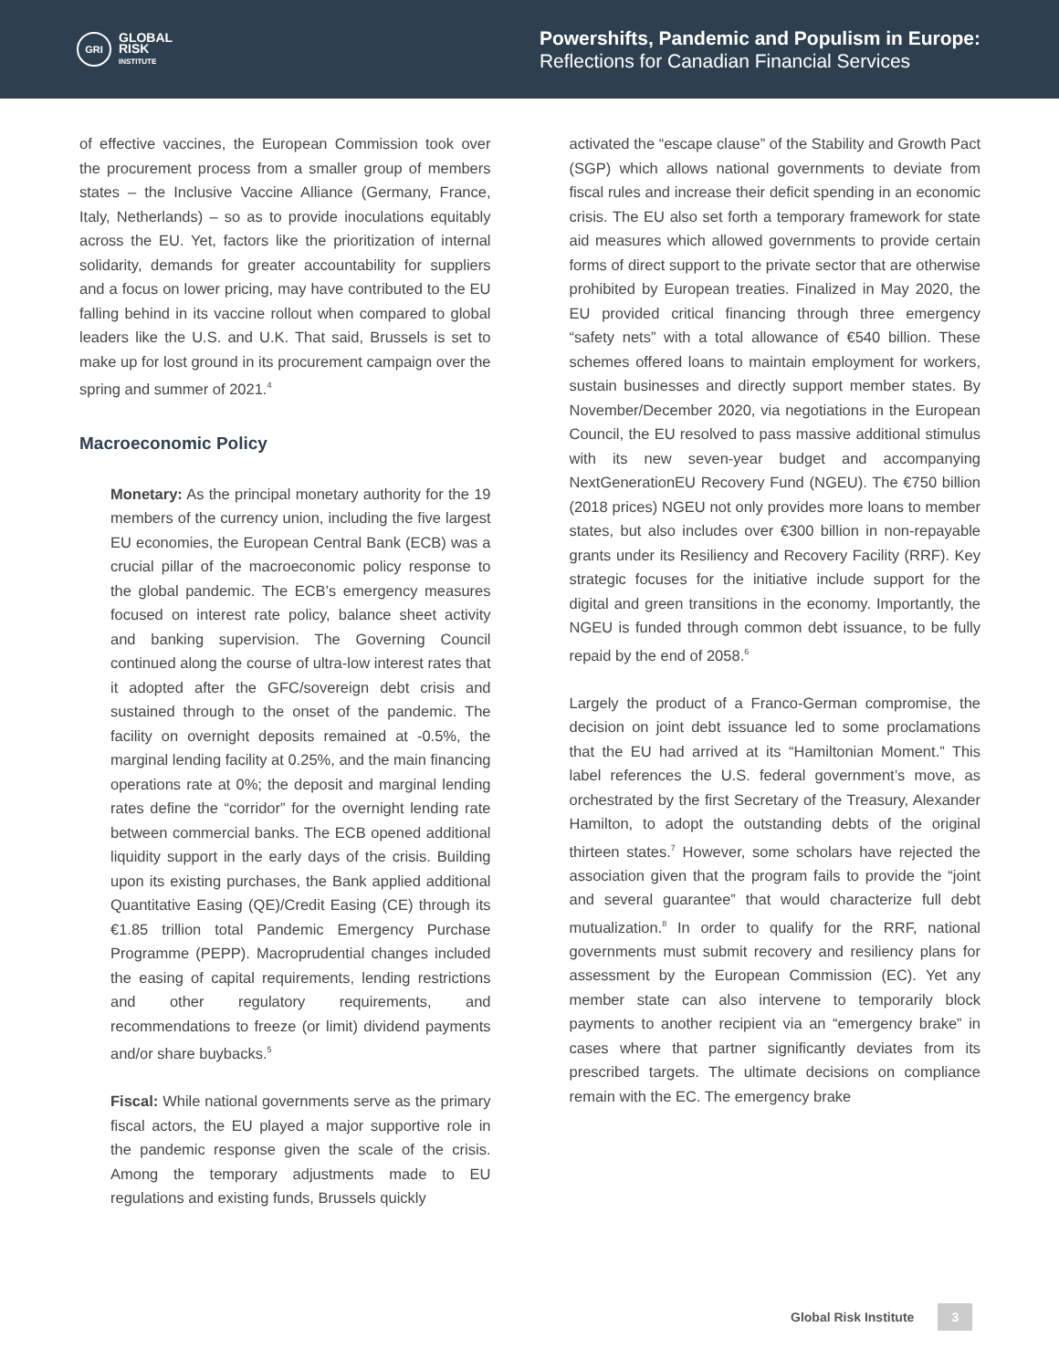GRI
GLOBAL
RISK
INSTITUTE
Powershifts, Pandemic and Populism in Europe:
Reflections for Canadian Financial Services
of effective vaccines, the European Commission took over the procurement process from a smaller group of members states – the Inclusive Vaccine Alliance (Germany, France, Italy, Netherlands) – so as to provide inoculations equitably across the EU. Yet, factors like the prioritization of internal solidarity, demands for greater accountability for suppliers and a focus on lower pricing, may have contributed to the EU falling behind in its vaccine rollout when compared to global leaders like the U.S. and U.K. That said, Brussels is set to make up for lost ground in its procurement campaign over the spring and summer of 2021.<sup>4</sup>
Macroeconomic Policy
Monetary: As the principal monetary authority for the 19 members of the currency union, including the five largest EU economies, the European Central Bank (ECB) was a crucial pillar of the macroeconomic policy response to the global pandemic. The ECB’s emergency measures focused on interest rate policy, balance sheet activity and banking supervision. The Governing Council continued along the course of ultra-low interest rates that it adopted after the GFC/sovereign debt crisis and sustained through to the onset of the pandemic. The facility on overnight deposits remained at -0.5%, the marginal lending facility at 0.25%, and the main financing operations rate at 0%; the deposit and marginal lending rates define the “corridor” for the overnight lending rate between commercial banks. The ECB opened additional liquidity support in the early days of the crisis. Building upon its existing purchases, the Bank applied additional Quantitative Easing (QE)/Credit Easing (CE) through its €1.85 trillion total Pandemic Emergency Purchase Programme (PEPP). Macroprudential changes included the easing of capital requirements, lending restrictions and other regulatory requirements, and recommendations to freeze (or limit) dividend payments and/or share buybacks.<sup>5</sup>
Fiscal: While national governments serve as the primary fiscal actors, the EU played a major supportive role in the pandemic response given the scale of the crisis. Among the temporary adjustments made to EU regulations and existing funds, Brussels quickly
activated the “escape clause” of the Stability and Growth Pact (SGP) which allows national governments to deviate from fiscal rules and increase their deficit spending in an economic crisis. The EU also set forth a temporary framework for state aid measures which allowed governments to provide certain forms of direct support to the private sector that are otherwise prohibited by European treaties. Finalized in May 2020, the EU provided critical financing through three emergency “safety nets” with a total allowance of €540 billion. These schemes offered loans to maintain employment for workers, sustain businesses and directly support member states. By November/December 2020, via negotiations in the European Council, the EU resolved to pass massive additional stimulus with its new seven-year budget and accompanying NextGenerationEU Recovery Fund (NGEU). The €750 billion (2018 prices) NGEU not only provides more loans to member states, but also includes over €300 billion in non-repayable grants under its Resiliency and Recovery Facility (RRF). Key strategic focuses for the initiative include support for the digital and green transitions in the economy. Importantly, the NGEU is funded through common debt issuance, to be fully repaid by the end of 2058.<sup>6</sup>
Largely the product of a Franco-German compromise, the decision on joint debt issuance led to some proclamations that the EU had arrived at its “Hamiltonian Moment.” This label references the U.S. federal government’s move, as orchestrated by the first Secretary of the Treasury, Alexander Hamilton, to adopt the outstanding debts of the original thirteen states.<sup>7</sup> However, some scholars have rejected the association given that the program fails to provide the “joint and several guarantee” that would characterize full debt mutualization.<sup>8</sup> In order to qualify for the RRF, national governments must submit recovery and resiliency plans for assessment by the European Commission (EC). Yet any member state can also intervene to temporarily block payments to another recipient via an “emergency brake” in cases where that partner significantly deviates from its prescribed targets. The ultimate decisions on compliance remain with the EC. The emergency brake
Global Risk Institute 3